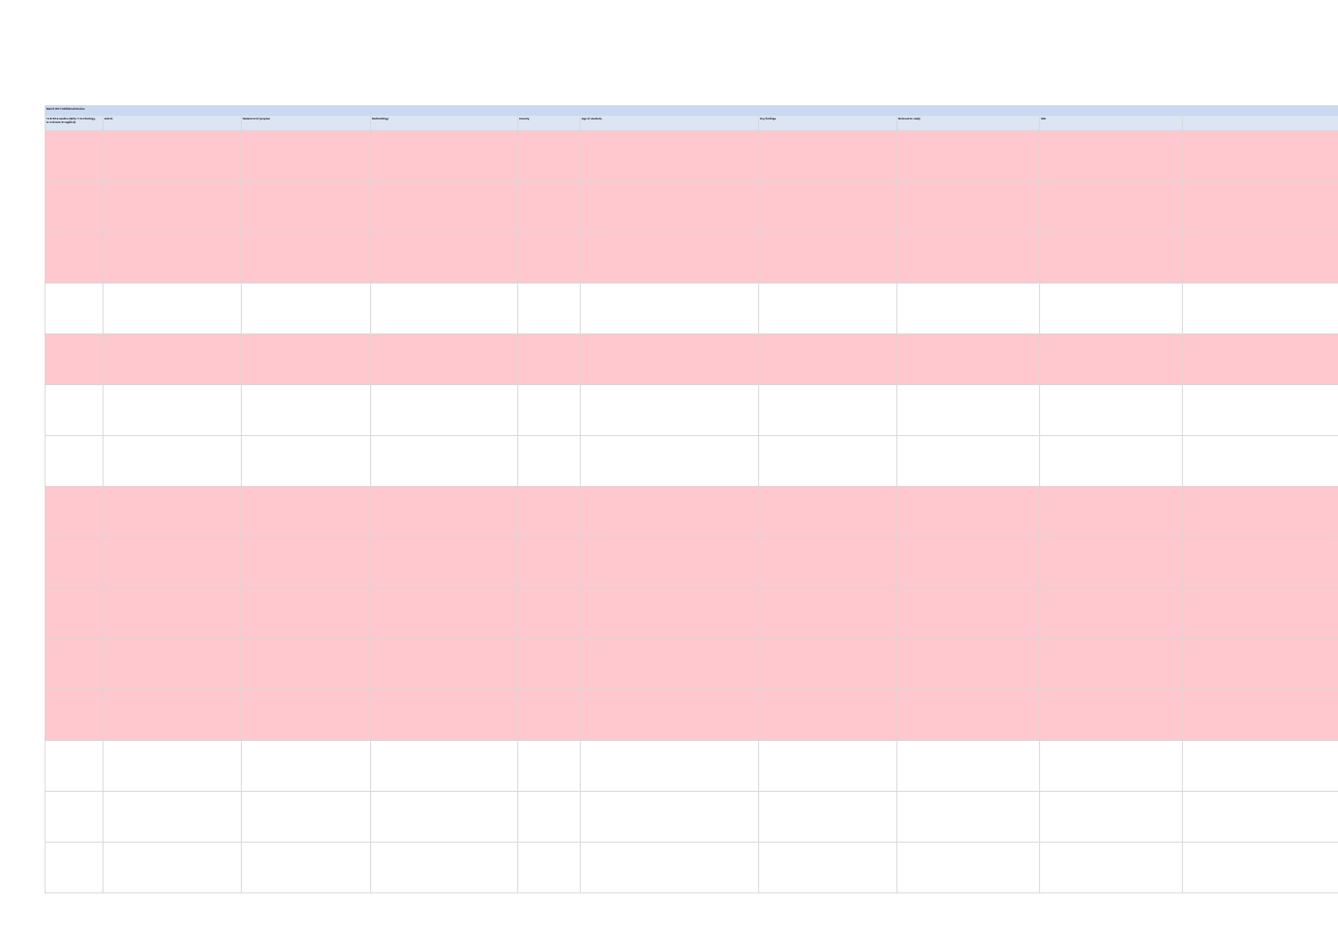| March 2017 Additional Review | | | | | | | | | |
| TLR 2013 studies (Write T=technology, G=relevant, E=applied) | Article | Statement of purpose | Methodology | Country | Age of students | Key findings | Relevant to study | URL | |